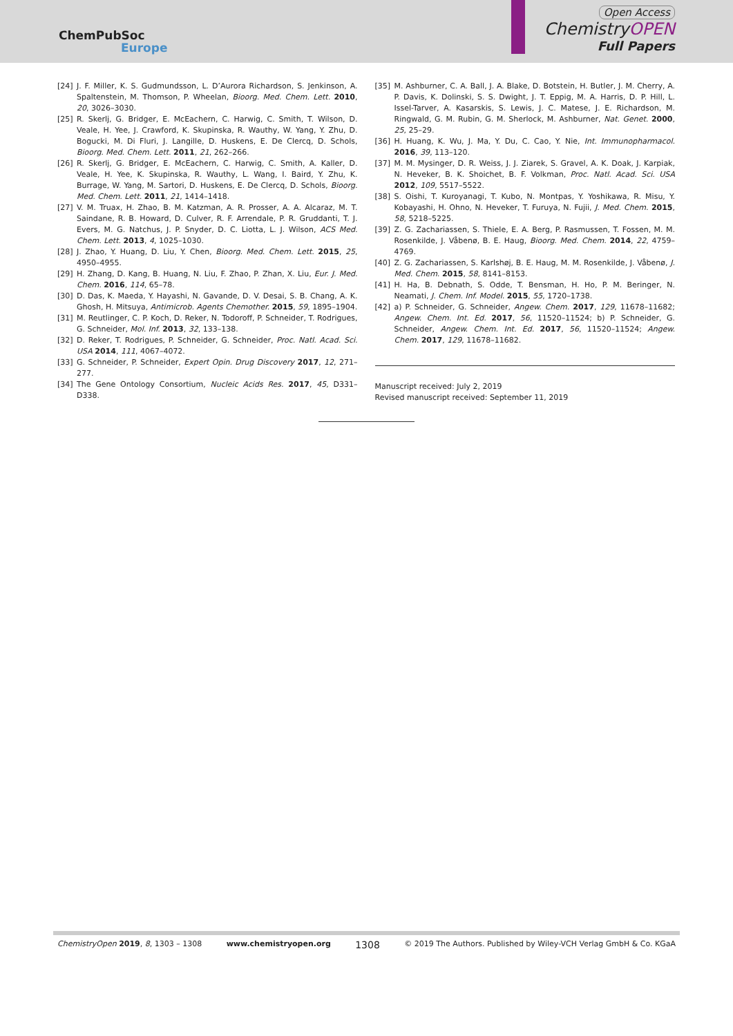ChemPubSoc
Europe
Open Access
ChemistryOPEN
Full Papers
[24] J. F. Miller, K. S. Gudmundsson, L. D’Aurora Richardson, S. Jenkinson, A. Spaltenstein, M. Thomson, P. Wheelan, Bioorg. Med. Chem. Lett. 2010, 20, 3026–3030.
[25] R. Skerlj, G. Bridger, E. McEachern, C. Harwig, C. Smith, T. Wilson, D. Veale, H. Yee, J. Crawford, K. Skupinska, R. Wauthy, W. Yang, Y. Zhu, D. Bogucki, M. Di Fluri, J. Langille, D. Huskens, E. De Clercq, D. Schols, Bioorg. Med. Chem. Lett. 2011, 21, 262–266.
[26] R. Skerlj, G. Bridger, E. McEachern, C. Harwig, C. Smith, A. Kaller, D. Veale, H. Yee, K. Skupinska, R. Wauthy, L. Wang, I. Baird, Y. Zhu, K. Burrage, W. Yang, M. Sartori, D. Huskens, E. De Clercq, D. Schols, Bioorg. Med. Chem. Lett. 2011, 21, 1414–1418.
[27] V. M. Truax, H. Zhao, B. M. Katzman, A. R. Prosser, A. A. Alcaraz, M. T. Saindane, R. B. Howard, D. Culver, R. F. Arrendale, P. R. Gruddanti, T. J. Evers, M. G. Natchus, J. P. Snyder, D. C. Liotta, L. J. Wilson, ACS Med. Chem. Lett. 2013, 4, 1025–1030.
[28] J. Zhao, Y. Huang, D. Liu, Y. Chen, Bioorg. Med. Chem. Lett. 2015, 25, 4950–4955.
[29] H. Zhang, D. Kang, B. Huang, N. Liu, F. Zhao, P. Zhan, X. Liu, Eur. J. Med. Chem. 2016, 114, 65–78.
[30] D. Das, K. Maeda, Y. Hayashi, N. Gavande, D. V. Desai, S. B. Chang, A. K. Ghosh, H. Mitsuya, Antimicrob. Agents Chemother. 2015, 59, 1895–1904.
[31] M. Reutlinger, C. P. Koch, D. Reker, N. Todoroff, P. Schneider, T. Rodrigues, G. Schneider, Mol. Inf. 2013, 32, 133–138.
[32] D. Reker, T. Rodrigues, P. Schneider, G. Schneider, Proc. Natl. Acad. Sci. USA 2014, 111, 4067–4072.
[33] G. Schneider, P. Schneider, Expert Opin. Drug Discovery 2017, 12, 271–277.
[34] The Gene Ontology Consortium, Nucleic Acids Res. 2017, 45, D331–D338.
[35] M. Ashburner, C. A. Ball, J. A. Blake, D. Botstein, H. Butler, J. M. Cherry, A. P. Davis, K. Dolinski, S. S. Dwight, J. T. Eppig, M. A. Harris, D. P. Hill, L. Issel-Tarver, A. Kasarskis, S. Lewis, J. C. Matese, J. E. Richardson, M. Ringwald, G. M. Rubin, G. M. Sherlock, M. Ashburner, Nat. Genet. 2000, 25, 25–29.
[36] H. Huang, K. Wu, J. Ma, Y. Du, C. Cao, Y. Nie, Int. Immunopharmacol. 2016, 39, 113–120.
[37] M. M. Mysinger, D. R. Weiss, J. J. Ziarek, S. Gravel, A. K. Doak, J. Karpiak, N. Heveker, B. K. Shoichet, B. F. Volkman, Proc. Natl. Acad. Sci. USA 2012, 109, 5517–5522.
[38] S. Oishi, T. Kuroyanagi, T. Kubo, N. Montpas, Y. Yoshikawa, R. Misu, Y. Kobayashi, H. Ohno, N. Heveker, T. Furuya, N. Fujii, J. Med. Chem. 2015, 58, 5218–5225.
[39] Z. G. Zachariassen, S. Thiele, E. A. Berg, P. Rasmussen, T. Fossen, M. M. Rosenkilde, J. Våbenø, B. E. Haug, Bioorg. Med. Chem. 2014, 22, 4759–4769.
[40] Z. G. Zachariassen, S. Karlshøj, B. E. Haug, M. M. Rosenkilde, J. Våbenø, J. Med. Chem. 2015, 58, 8141–8153.
[41] H. Ha, B. Debnath, S. Odde, T. Bensman, H. Ho, P. M. Beringer, N. Neamati, J. Chem. Inf. Model. 2015, 55, 1720–1738.
[42] a) P. Schneider, G. Schneider, Angew. Chem. 2017, 129, 11678–11682; Angew. Chem. Int. Ed. 2017, 56, 11520–11524; b) P. Schneider, G. Schneider, Angew. Chem. Int. Ed. 2017, 56, 11520–11524; Angew. Chem. 2017, 129, 11678–11682.
Manuscript received: July 2, 2019
Revised manuscript received: September 11, 2019
ChemistryOpen 2019, 8, 1303 – 1308 www.chemistryopen.org 1308 © 2019 The Authors. Published by Wiley-VCH Verlag GmbH & Co. KGaA